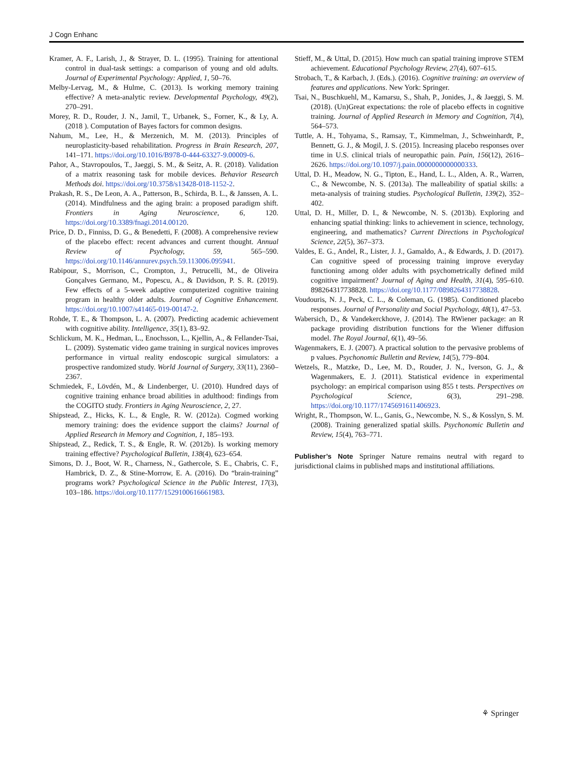J Cogn Enhanc
Kramer, A. F., Larish, J., & Strayer, D. L. (1995). Training for attentional control in dual-task settings: a comparison of young and old adults. Journal of Experimental Psychology: Applied, 1, 50–76.
Melby-Lervag, M., & Hulme, C. (2013). Is working memory training effective? A meta-analytic review. Developmental Psychology, 49(2), 270–291.
Morey, R. D., Rouder, J. N., Jamil, T., Urbanek, S., Forner, K., & Ly, A. (2018 ). Computation of Bayes factors for common designs.
Nahum, M., Lee, H., & Merzenich, M. M. (2013). Principles of neuroplasticity-based rehabilitation. Progress in Brain Research, 207, 141–171. https://doi.org/10.1016/B978-0-444-63327-9.00009-6.
Pahor, A., Stavropoulos, T., Jaeggi, S. M., & Seitz, A. R. (2018). Validation of a matrix reasoning task for mobile devices. Behavior Research Methods doi. https://doi.org/10.3758/s13428-018-1152-2.
Prakash, R. S., De Leon, A. A., Patterson, B., Schirda, B. L., & Janssen, A. L. (2014). Mindfulness and the aging brain: a proposed paradigm shift. Frontiers in Aging Neuroscience, 6, 120. https://doi.org/10.3389/fnagi.2014.00120.
Price, D. D., Finniss, D. G., & Benedetti, F. (2008). A comprehensive review of the placebo effect: recent advances and current thought. Annual Review of Psychology, 59, 565–590. https://doi.org/10.1146/annurev.psych.59.113006.095941.
Rabipour, S., Morrison, C., Crompton, J., Petrucelli, M., de Oliveira Gonçalves Germano, M., Popescu, A., & Davidson, P. S. R. (2019). Few effects of a 5-week adaptive computerized cognitive training program in healthy older adults. Journal of Cognitive Enhancement. https://doi.org/10.1007/s41465-019-00147-2.
Rohde, T. E., & Thompson, L. A. (2007). Predicting academic achievement with cognitive ability. Intelligence, 35(1), 83–92.
Schlickum, M. K., Hedman, L., Enochsson, L., Kjellin, A., & Fellander-Tsai, L. (2009). Systematic video game training in surgical novices improves performance in virtual reality endoscopic surgical simulators: a prospective randomized study. World Journal of Surgery, 33(11), 2360–2367.
Schmiedek, F., Lövdén, M., & Lindenberger, U. (2010). Hundred days of cognitive training enhance broad abilities in adulthood: findings from the COGITO study. Frontiers in Aging Neuroscience, 2, 27.
Shipstead, Z., Hicks, K. L., & Engle, R. W. (2012a). Cogmed working memory training: does the evidence support the claims? Journal of Applied Research in Memory and Cognition, 1, 185–193.
Shipstead, Z., Redick, T. S., & Engle, R. W. (2012b). Is working memory training effective? Psychological Bulletin, 138(4), 623–654.
Simons, D. J., Boot, W. R., Charness, N., Gathercole, S. E., Chabris, C. F., Hambrick, D. Z., & Stine-Morrow, E. A. (2016). Do “brain-training” programs work? Psychological Science in the Public Interest, 17(3), 103–186. https://doi.org/10.1177/1529100616661983.
Stieff, M., & Uttal, D. (2015). How much can spatial training improve STEM achievement. Educational Psychology Review, 27(4), 607–615.
Strobach, T., & Karbach, J. (Eds.). (2016). Cognitive training: an overview of features and applications. New York: Springer.
Tsai, N., Buschkuehl, M., Kamarsu, S., Shah, P., Jonides, J., & Jaeggi, S. M. (2018). (Un)Great expectations: the role of placebo effects in cognitive training. Journal of Applied Research in Memory and Cognition, 7(4), 564–573.
Tuttle, A. H., Tohyama, S., Ramsay, T., Kimmelman, J., Schweinhardt, P., Bennett, G. J., & Mogil, J. S. (2015). Increasing placebo responses over time in U.S. clinical trials of neuropathic pain. Pain, 156(12), 2616–2626. https://doi.org/10.1097/j.pain.0000000000000333.
Uttal, D. H., Meadow, N. G., Tipton, E., Hand, L. L., Alden, A. R., Warren, C., & Newcombe, N. S. (2013a). The malleability of spatial skills: a meta-analysis of training studies. Psychological Bulletin, 139(2), 352–402.
Uttal, D. H., Miller, D. I., & Newcombe, N. S. (2013b). Exploring and enhancing spatial thinking: links to achievement in science, technology, engineering, and mathematics? Current Directions in Psychological Science, 22(5), 367–373.
Valdes, E. G., Andel, R., Lister, J. J., Gamaldo, A., & Edwards, J. D. (2017). Can cognitive speed of processing training improve everyday functioning among older adults with psychometrically defined mild cognitive impairment? Journal of Aging and Health, 31(4), 595–610. 898264317738828. https://doi.org/10.1177/0898264317738828.
Voudouris, N. J., Peck, C. L., & Coleman, G. (1985). Conditioned placebo responses. Journal of Personality and Social Psychology, 48(1), 47–53.
Wabersich, D., & Vandekerckhove, J. (2014). The RWiener package: an R package providing distribution functions for the Wiener diffusion model. The Royal Journal, 6(1), 49–56.
Wagenmakers, E. J. (2007). A practical solution to the pervasive problems of p values. Psychonomic Bulletin and Review, 14(5), 779–804.
Wetzels, R., Matzke, D., Lee, M. D., Rouder, J. N., Iverson, G. J., & Wagenmakers, E. J. (2011). Statistical evidence in experimental psychology: an empirical comparison using 855 t tests. Perspectives on Psychological Science, 6(3), 291–298. https://doi.org/10.1177/1745691611406923.
Wright, R., Thompson, W. L., Ganis, G., Newcombe, N. S., & Kosslyn, S. M. (2008). Training generalized spatial skills. Psychonomic Bulletin and Review, 15(4), 763–771.
Publisher’s Note Springer Nature remains neutral with regard to jurisdictional claims in published maps and institutional affiliations.
⚘ Springer